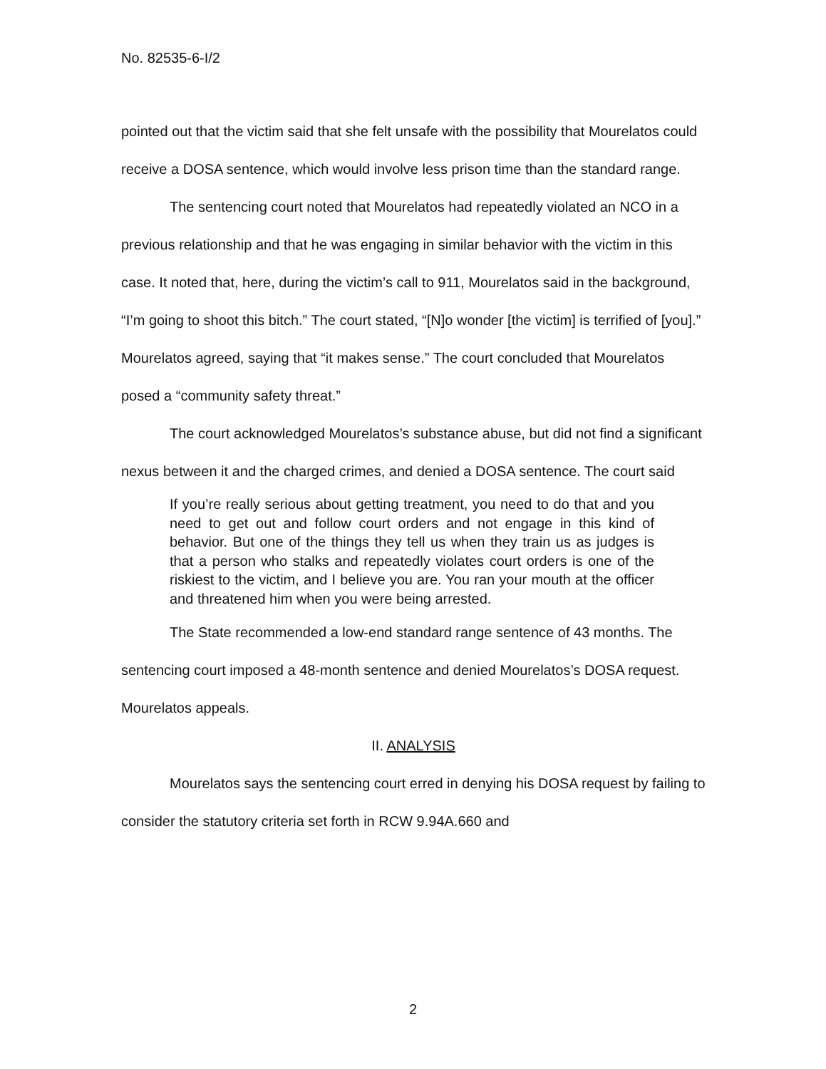No. 82535-6-I/2
pointed out that the victim said that she felt unsafe with the possibility that Mourelatos could receive a DOSA sentence, which would involve less prison time than the standard range.
The sentencing court noted that Mourelatos had repeatedly violated an NCO in a previous relationship and that he was engaging in similar behavior with the victim in this case. It noted that, here, during the victim’s call to 911, Mourelatos said in the background, “I’m going to shoot this bitch.” The court stated, “[N]o wonder [the victim] is terrified of [you].” Mourelatos agreed, saying that “it makes sense.” The court concluded that Mourelatos posed a “community safety threat.”
The court acknowledged Mourelatos’s substance abuse, but did not find a significant nexus between it and the charged crimes, and denied a DOSA sentence. The court said
If you’re really serious about getting treatment, you need to do that and you need to get out and follow court orders and not engage in this kind of behavior. But one of the things they tell us when they train us as judges is that a person who stalks and repeatedly violates court orders is one of the riskiest to the victim, and I believe you are. You ran your mouth at the officer and threatened him when you were being arrested.
The State recommended a low-end standard range sentence of 43 months. The sentencing court imposed a 48-month sentence and denied Mourelatos’s DOSA request. Mourelatos appeals.
II. ANALYSIS
Mourelatos says the sentencing court erred in denying his DOSA request by failing to consider the statutory criteria set forth in RCW 9.94A.660 and
2